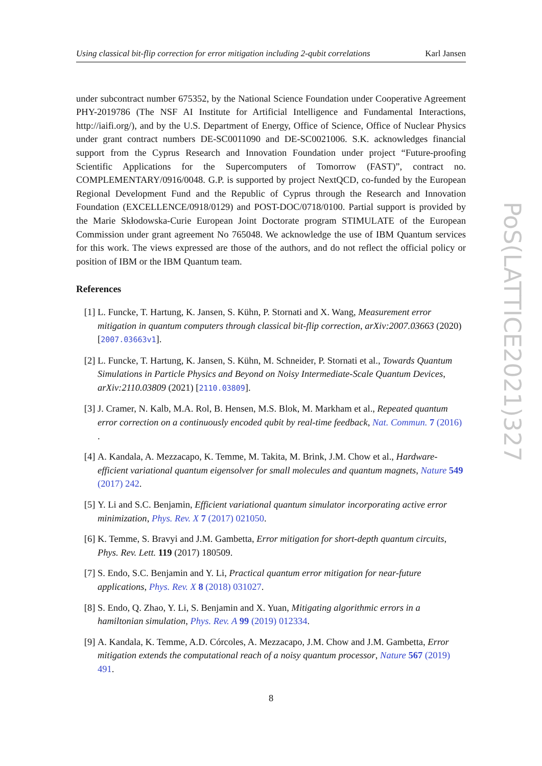Using classical bit-flip correction for error mitigation including 2-qubit correlations Karl Jansen
under subcontract number 675352, by the National Science Foundation under Cooperative Agreement PHY-2019786 (The NSF AI Institute for Artificial Intelligence and Fundamental Interactions, http://iaifi.org/), and by the U.S. Department of Energy, Office of Science, Office of Nuclear Physics under grant contract numbers DE-SC0011090 and DE-SC0021006. S.K. acknowledges financial support from the Cyprus Research and Innovation Foundation under project “Future-proofing Scientific Applications for the Supercomputers of Tomorrow (FAST)”, contract no. COMPLEMENTARY/0916/0048. G.P. is supported by project NextQCD, co-funded by the European Regional Development Fund and the Republic of Cyprus through the Research and Innovation Foundation (EXCELLENCE/0918/0129) and POST-DOC/0718/0100. Partial support is provided by the Marie Skłodowska-Curie European Joint Doctorate program STIMULATE of the European Commission under grant agreement No 765048. We acknowledge the use of IBM Quantum services for this work. The views expressed are those of the authors, and do not reflect the official policy or position of IBM or the IBM Quantum team.
References
[1] L. Funcke, T. Hartung, K. Jansen, S. Kühn, P. Stornati and X. Wang, Measurement error mitigation in quantum computers through classical bit-flip correction, arXiv:2007.03663 (2020) [2007.03663v1].
[2] L. Funcke, T. Hartung, K. Jansen, S. Kühn, M. Schneider, P. Stornati et al., Towards Quantum Simulations in Particle Physics and Beyond on Noisy Intermediate-Scale Quantum Devices, arXiv:2110.03809 (2021) [2110.03809].
[3] J. Cramer, N. Kalb, M.A. Rol, B. Hensen, M.S. Blok, M. Markham et al., Repeated quantum error correction on a continuously encoded qubit by real-time feedback, Nat. Commun. 7 (2016) .
[4] A. Kandala, A. Mezzacapo, K. Temme, M. Takita, M. Brink, J.M. Chow et al., Hardware-efficient variational quantum eigensolver for small molecules and quantum magnets, Nature 549 (2017) 242.
[5] Y. Li and S.C. Benjamin, Efficient variational quantum simulator incorporating active error minimization, Phys. Rev. X 7 (2017) 021050.
[6] K. Temme, S. Bravyi and J.M. Gambetta, Error mitigation for short-depth quantum circuits, Phys. Rev. Lett. 119 (2017) 180509.
[7] S. Endo, S.C. Benjamin and Y. Li, Practical quantum error mitigation for near-future applications, Phys. Rev. X 8 (2018) 031027.
[8] S. Endo, Q. Zhao, Y. Li, S. Benjamin and X. Yuan, Mitigating algorithmic errors in a hamiltonian simulation, Phys. Rev. A 99 (2019) 012334.
[9] A. Kandala, K. Temme, A.D. Córcoles, A. Mezzacapo, J.M. Chow and J.M. Gambetta, Error mitigation extends the computational reach of a noisy quantum processor, Nature 567 (2019) 491.
8
PoS(LATTICE2021)327